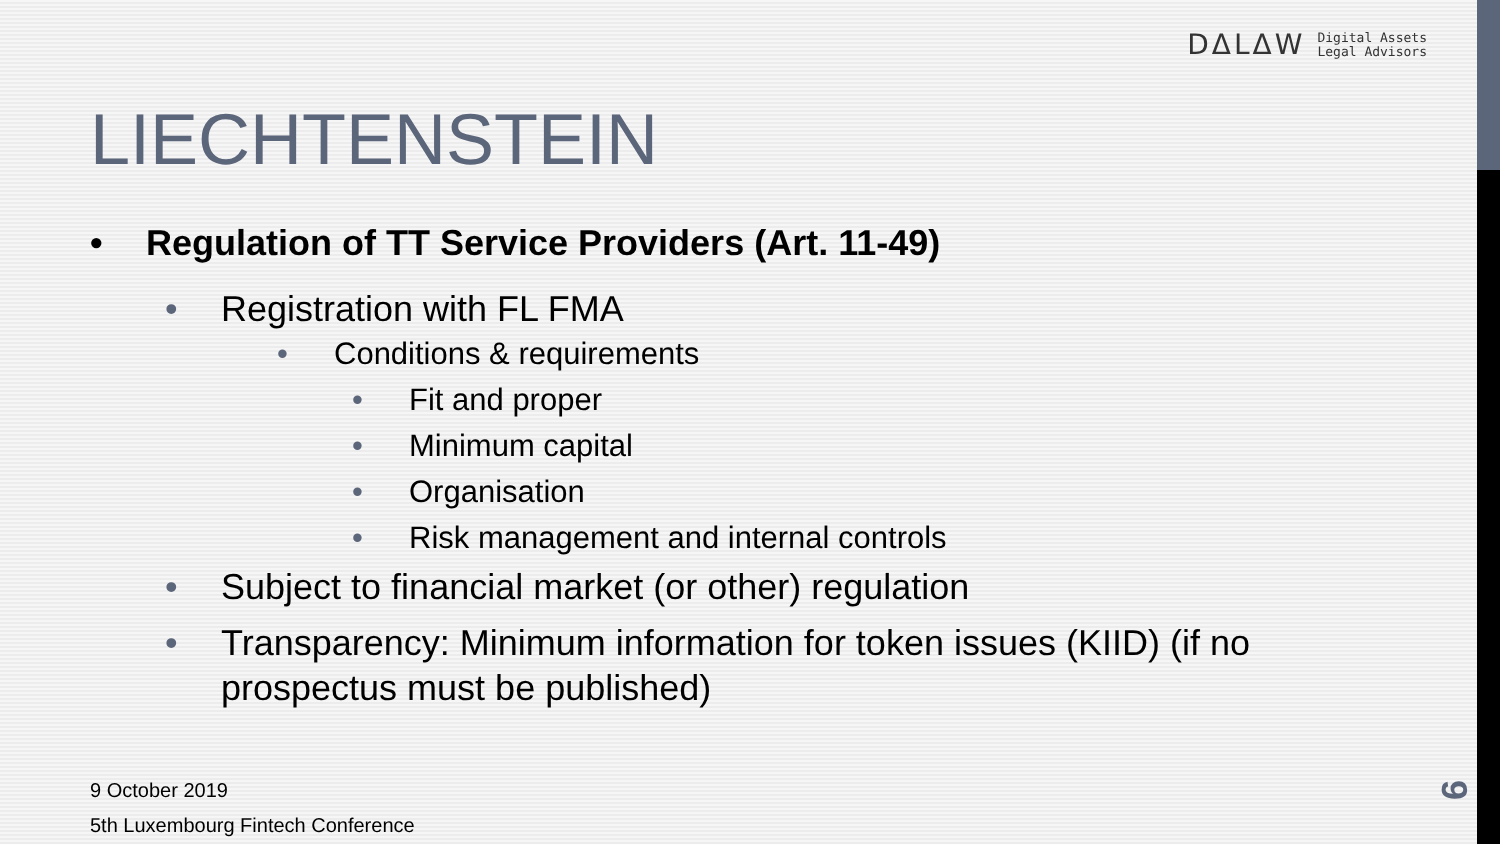DΔLΔW Digital Assets
Legal Advisors
LIECHTENSTEIN
• Regulation of TT Service Providers (Art. 11-49)
• Registration with FL FMA
• Conditions & requirements
• Fit and proper
• Minimum capital
• Organisation
• Risk management and internal controls
• Subject to financial market (or other) regulation
• Transparency: Minimum information for token issues (KIID) (if no prospectus must be published)
9 October 2019
5th Luxembourg Fintech Conference
9